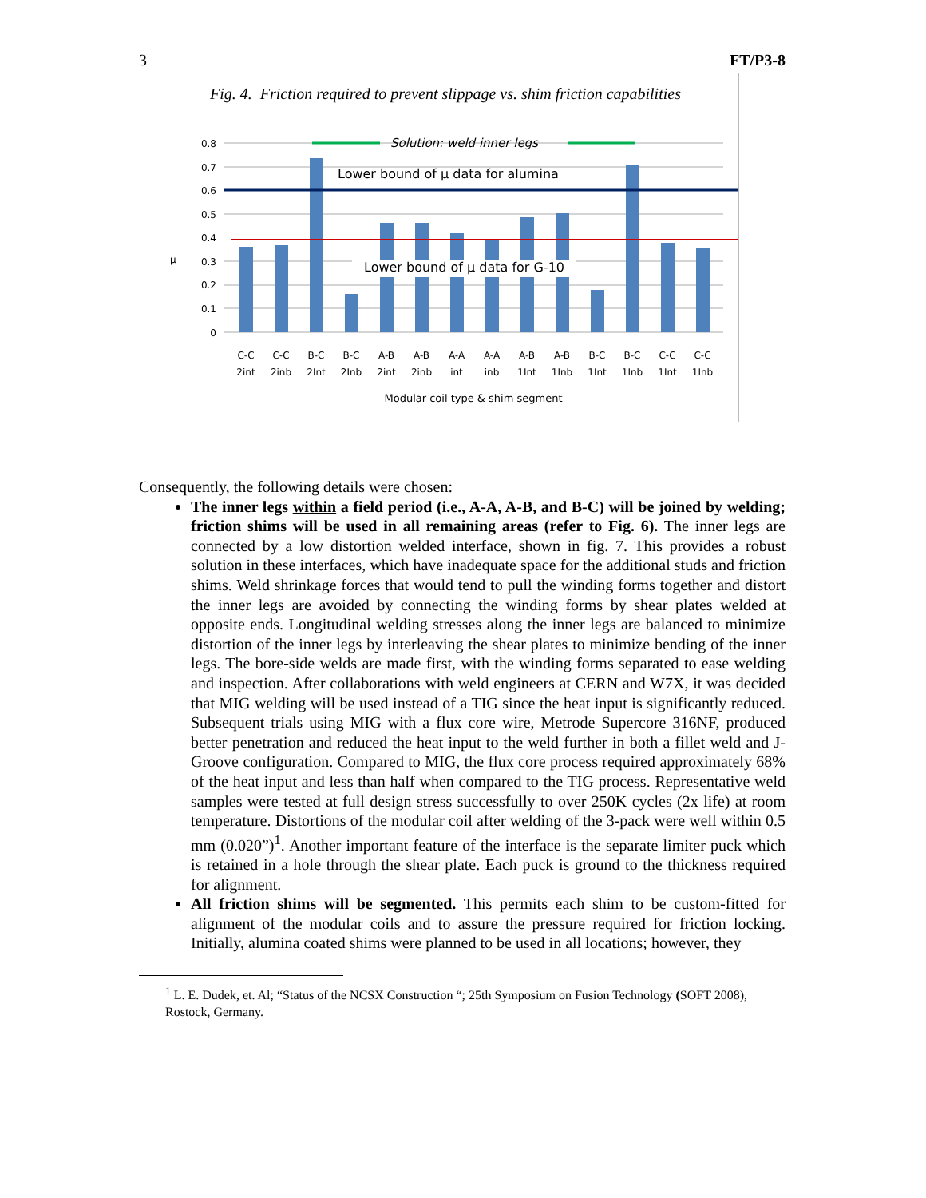3 FT/P3-8
Fig. 4. Friction required to prevent slippage vs. shim friction capabilities
Solution: weld inner legs
Lower bound of μ data for alumina
Lower bound of μ data for G-10
0.8
0.7
0.6
0.5
0.4
0.3
0.2
0.1
0
μ
C-C
2int
C-C
2inb
B-C
2Int
B-C
2Inb
A-B
2int
A-B
2inb
A-A
int
A-A
inb
A-B
1Int
A-B
1Inb
B-C
1Int
B-C
1Inb
C-C
1Int
C-C
1Inb
Modular coil type & shim segment
Consequently, the following details were chosen:
The inner legs within a field period (i.e., A-A, A-B, and B-C) will be joined by welding; friction shims will be used in all remaining areas (refer to Fig. 6). The inner legs are connected by a low distortion welded interface, shown in fig. 7. This provides a robust solution in these interfaces, which have inadequate space for the additional studs and friction shims. Weld shrinkage forces that would tend to pull the winding forms together and distort the inner legs are avoided by connecting the winding forms by shear plates welded at opposite ends. Longitudinal welding stresses along the inner legs are balanced to minimize distortion of the inner legs by interleaving the shear plates to minimize bending of the inner legs. The bore-side welds are made first, with the winding forms separated to ease welding and inspection. After collaborations with weld engineers at CERN and W7X, it was decided that MIG welding will be used instead of a TIG since the heat input is significantly reduced. Subsequent trials using MIG with a flux core wire, Metrode Supercore 316NF, produced better penetration and reduced the heat input to the weld further in both a fillet weld and J-Groove configuration. Compared to MIG, the flux core process required approximately 68% of the heat input and less than half when compared to the TIG process. Representative weld samples were tested at full design stress successfully to over 250K cycles (2x life) at room temperature. Distortions of the modular coil after welding of the 3-pack were well within 0.5 mm (0.020”)<sup>1</sup>. Another important feature of the interface is the separate limiter puck which is retained in a hole through the shear plate. Each puck is ground to the thickness required for alignment.
All friction shims will be segmented. This permits each shim to be custom-fitted for alignment of the modular coils and to assure the pressure required for friction locking. Initially, alumina coated shims were planned to be used in all locations; however, they
<sup>1</sup> L. E. Dudek, et. Al; “Status of the NCSX Construction “; 25th Symposium on Fusion Technology (SOFT 2008), Rostock, Germany.